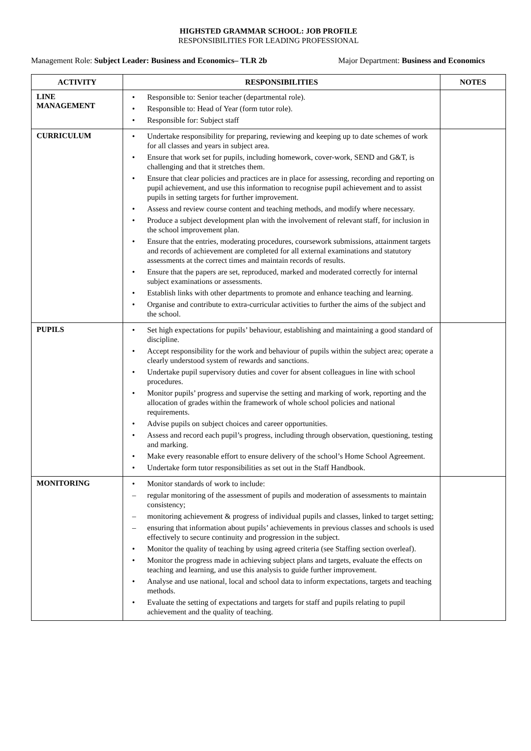HIGHSTED GRAMMAR SCHOOL: JOB PROFILE
RESPONSIBILITIES FOR LEADING PROFESSIONAL
Management Role: Subject Leader: Business and Economics– TLR 2b Major Department: Business and Economics
| ACTIVITY | RESPONSIBILITIES | NOTES |
| --- | --- | --- |
| LINE MANAGEMENT | • Responsible to: Senior teacher (departmental role). • Responsible to: Head of Year (form tutor role). • Responsible for: Subject staff | |
| CURRICULUM | • Undertake responsibility for preparing, reviewing and keeping up to date schemes of work for all classes and years in subject area. • Ensure that work set for pupils, including homework, cover-work, SEND and G&T, is challenging and that it stretches them. • Ensure that clear policies and practices are in place for assessing, recording and reporting on pupil achievement, and use this information to recognise pupil achievement and to assist pupils in setting targets for further improvement. • Assess and review course content and teaching methods, and modify where necessary. • Produce a subject development plan with the involvement of relevant staff, for inclusion in the school improvement plan. • Ensure that the entries, moderating procedures, coursework submissions, attainment targets and records of achievement are completed for all external examinations and statutory assessments at the correct times and maintain records of results. • Ensure that the papers are set, reproduced, marked and moderated correctly for internal subject examinations or assessments. • Establish links with other departments to promote and enhance teaching and learning. • Organise and contribute to extra-curricular activities to further the aims of the subject and the school. | |
| PUPILS | • Set high expectations for pupils’ behaviour, establishing and maintaining a good standard of discipline. • Accept responsibility for the work and behaviour of pupils within the subject area; operate a clearly understood system of rewards and sanctions. • Undertake pupil supervisory duties and cover for absent colleagues in line with school procedures. • Monitor pupils’ progress and supervise the setting and marking of work, reporting and the allocation of grades within the framework of whole school policies and national requirements. • Advise pupils on subject choices and career opportunities. • Assess and record each pupil’s progress, including through observation, questioning, testing and marking. • Make every reasonable effort to ensure delivery of the school’s Home School Agreement. • Undertake form tutor responsibilities as set out in the Staff Handbook. | |
| MONITORING | • Monitor standards of work to include: – regular monitoring of the assessment of pupils and moderation of assessments to maintain consistency; – monitoring achievement & progress of individual pupils and classes, linked to target setting; – ensuring that information about pupils’ achievements in previous classes and schools is used effectively to secure continuity and progression in the subject. • Monitor the quality of teaching by using agreed criteria (see Staffing section overleaf). • Monitor the progress made in achieving subject plans and targets, evaluate the effects on teaching and learning, and use this analysis to guide further improvement. • Analyse and use national, local and school data to inform expectations, targets and teaching methods. • Evaluate the setting of expectations and targets for staff and pupils relating to pupil achievement and the quality of teaching. | |